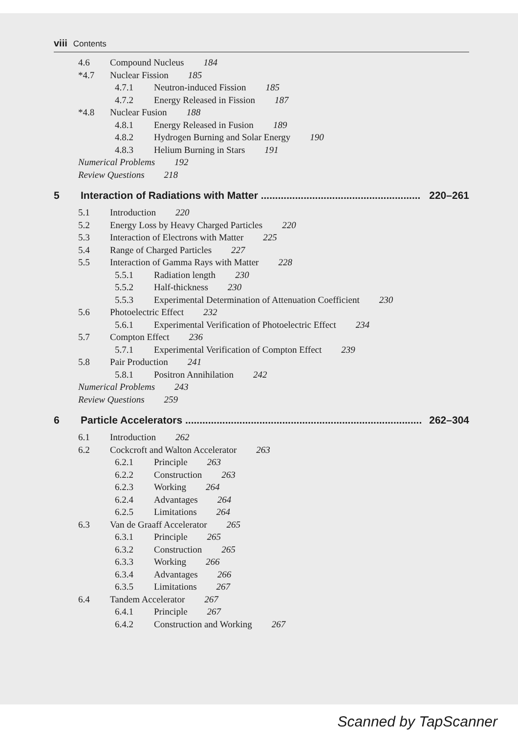viii Contents
4.6 Compound Nucleus 184
*4.7 Nuclear Fission 185
4.7.1 Neutron-induced Fission 185
4.7.2 Energy Released in Fission 187
*4.8 Nuclear Fusion 188
4.8.1 Energy Released in Fusion 189
4.8.2 Hydrogen Burning and Solar Energy 190
4.8.3 Helium Burning in Stars 191
Numerical Problems 192
Review Questions 218
5 Interaction of Radiations with Matter ........................................................ 220–261
5.1 Introduction 220
5.2 Energy Loss by Heavy Charged Particles 220
5.3 Interaction of Electrons with Matter 225
5.4 Range of Charged Particles 227
5.5 Interaction of Gamma Rays with Matter 228
5.5.1 Radiation length 230
5.5.2 Half-thickness 230
5.5.3 Experimental Determination of Attenuation Coefficient 230
5.6 Photoelectric Effect 232
5.6.1 Experimental Verification of Photoelectric Effect 234
5.7 Compton Effect 236
5.7.1 Experimental Verification of Compton Effect 239
5.8 Pair Production 241
5.8.1 Positron Annihilation 242
Numerical Problems 243
Review Questions 259
6 Particle Accelerators ................................................................................... 262–304
6.1 Introduction 262
6.2 Cockcroft and Walton Accelerator 263
6.2.1 Principle 263
6.2.2 Construction 263
6.2.3 Working 264
6.2.4 Advantages 264
6.2.5 Limitations 264
6.3 Van de Graaff Accelerator 265
6.3.1 Principle 265
6.3.2 Construction 265
6.3.3 Working 266
6.3.4 Advantages 266
6.3.5 Limitations 267
6.4 Tandem Accelerator 267
6.4.1 Principle 267
6.4.2 Construction and Working 267
Scanned by TapScanner